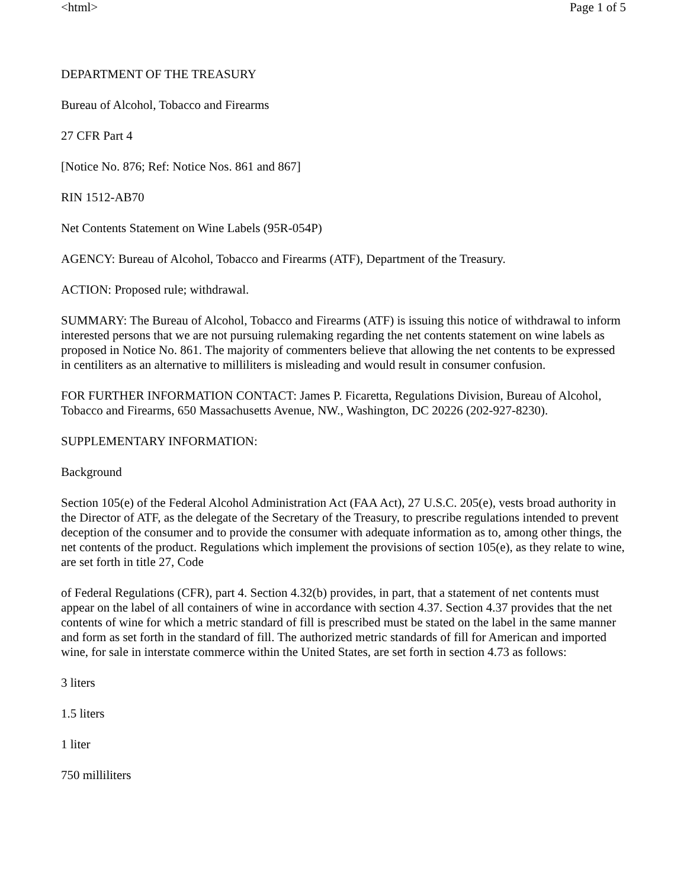<html> Page 1 of 5
DEPARTMENT OF THE TREASURY
Bureau of Alcohol, Tobacco and Firearms
27 CFR Part 4
[Notice No. 876; Ref: Notice Nos. 861 and 867]
RIN 1512-AB70
Net Contents Statement on Wine Labels (95R-054P)
AGENCY: Bureau of Alcohol, Tobacco and Firearms (ATF), Department of the Treasury.
ACTION: Proposed rule; withdrawal.
SUMMARY: The Bureau of Alcohol, Tobacco and Firearms (ATF) is issuing this notice of withdrawal to inform interested persons that we are not pursuing rulemaking regarding the net contents statement on wine labels as proposed in Notice No. 861. The majority of commenters believe that allowing the net contents to be expressed in centiliters as an alternative to milliliters is misleading and would result in consumer confusion.
FOR FURTHER INFORMATION CONTACT: James P. Ficaretta, Regulations Division, Bureau of Alcohol, Tobacco and Firearms, 650 Massachusetts Avenue, NW., Washington, DC 20226 (202-927-8230).
SUPPLEMENTARY INFORMATION:
Background
Section 105(e) of the Federal Alcohol Administration Act (FAA Act), 27 U.S.C. 205(e), vests broad authority in the Director of ATF, as the delegate of the Secretary of the Treasury, to prescribe regulations intended to prevent deception of the consumer and to provide the consumer with adequate information as to, among other things, the net contents of the product. Regulations which implement the provisions of section 105(e), as they relate to wine, are set forth in title 27, Code
of Federal Regulations (CFR), part 4. Section 4.32(b) provides, in part, that a statement of net contents must appear on the label of all containers of wine in accordance with section 4.37. Section 4.37 provides that the net contents of wine for which a metric standard of fill is prescribed must be stated on the label in the same manner and form as set forth in the standard of fill. The authorized metric standards of fill for American and imported wine, for sale in interstate commerce within the United States, are set forth in section 4.73 as follows:
3 liters
1.5 liters
1 liter
750 milliliters